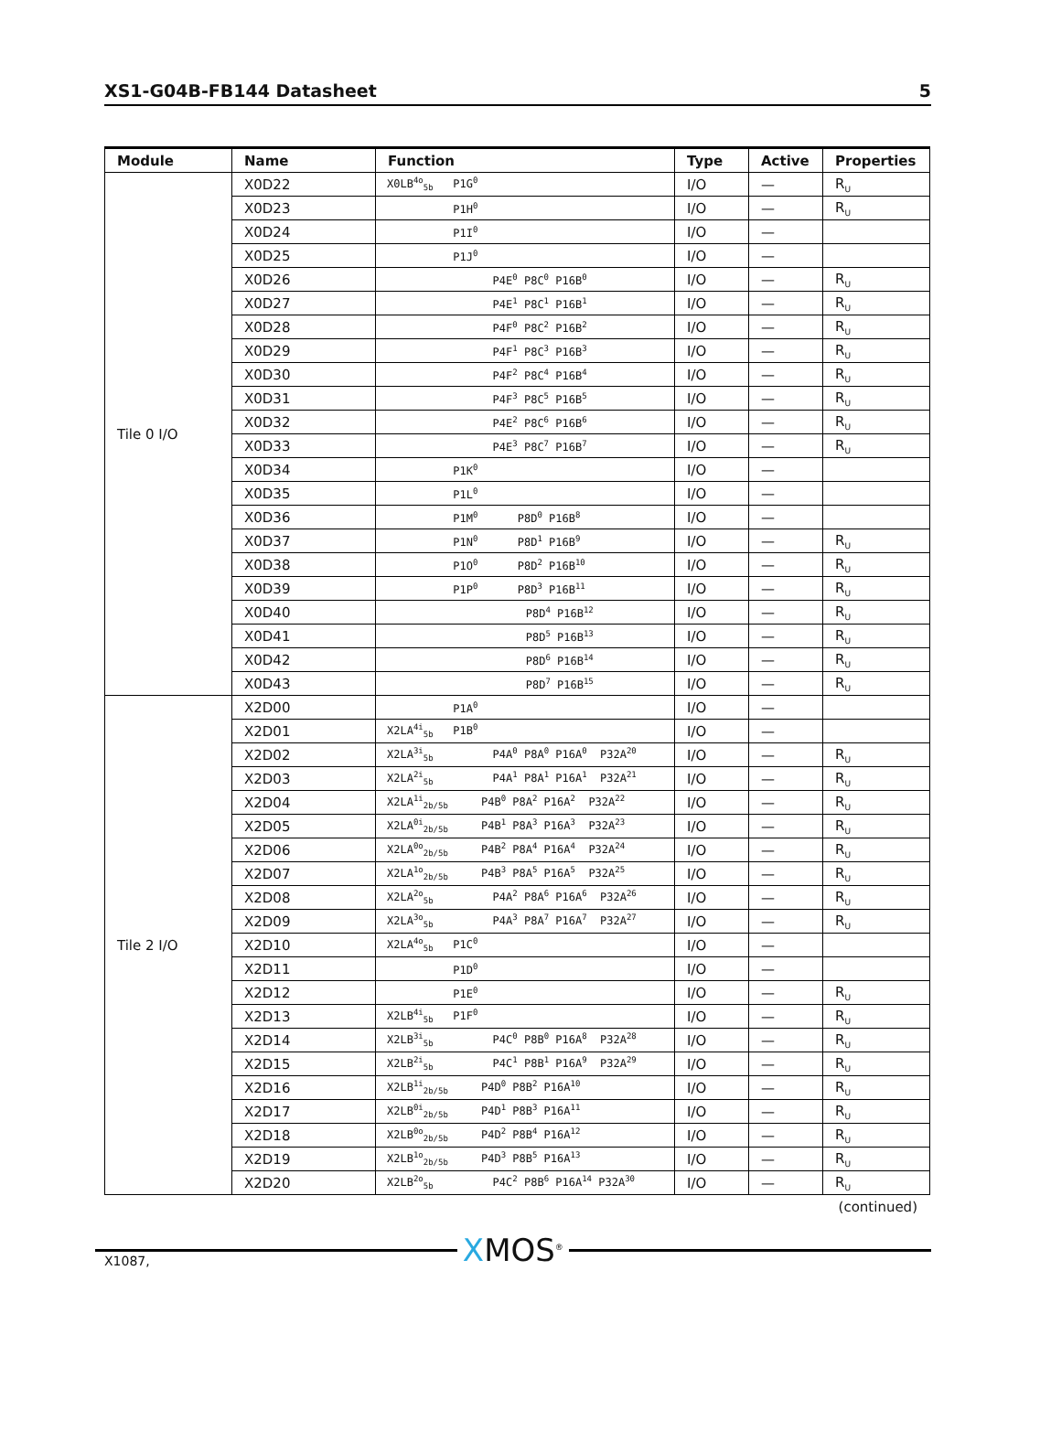XS1-G04B-FB144 Datasheet 5
| Module | Name | Function | Type | Active | Properties |
| --- | --- | --- | --- | --- | --- |
| Tile 0 I/O | X0D22 | X0LB<sup>4o</sup><sub>5b</sub> P1G<sup>0</sup> | I/O | — | R<sub>U</sub> |
| | X0D23 | P1H<sup>0</sup> | I/O | — | R<sub>U</sub> |
| | X0D24 | P1I<sup>0</sup> | I/O | — | |
| | X0D25 | P1J<sup>0</sup> | I/O | — | |
| | X0D26 | P4E<sup>0</sup> P8C<sup>0</sup> P16B<sup>0</sup> | I/O | — | R<sub>U</sub> |
| | X0D27 | P4E<sup>1</sup> P8C<sup>1</sup> P16B<sup>1</sup> | I/O | — | R<sub>U</sub> |
| | X0D28 | P4F<sup>0</sup> P8C<sup>2</sup> P16B<sup>2</sup> | I/O | — | R<sub>U</sub> |
| | X0D29 | P4F<sup>1</sup> P8C<sup>3</sup> P16B<sup>3</sup> | I/O | — | R<sub>U</sub> |
| | X0D30 | P4F<sup>2</sup> P8C<sup>4</sup> P16B<sup>4</sup> | I/O | — | R<sub>U</sub> |
| | X0D31 | P4F<sup>3</sup> P8C<sup>5</sup> P16B<sup>5</sup> | I/O | — | R<sub>U</sub> |
| | X0D32 | P4E<sup>2</sup> P8C<sup>6</sup> P16B<sup>6</sup> | I/O | — | R<sub>U</sub> |
| | X0D33 | P4E<sup>3</sup> P8C<sup>7</sup> P16B<sup>7</sup> | I/O | — | R<sub>U</sub> |
| | X0D34 | P1K<sup>0</sup> | I/O | — | |
| | X0D35 | P1L<sup>0</sup> | I/O | — | |
| | X0D36 | P1M<sup>0</sup> P8D<sup>0</sup> P16B<sup>8</sup> | I/O | — | |
| | X0D37 | P1N<sup>0</sup> P8D<sup>1</sup> P16B<sup>9</sup> | I/O | — | R<sub>U</sub> |
| | X0D38 | P1O<sup>0</sup> P8D<sup>2</sup> P16B<sup>10</sup> | I/O | — | R<sub>U</sub> |
| | X0D39 | P1P<sup>0</sup> P8D<sup>3</sup> P16B<sup>11</sup> | I/O | — | R<sub>U</sub> |
| | X0D40 | P8D<sup>4</sup> P16B<sup>12</sup> | I/O | — | R<sub>U</sub> |
| | X0D41 | P8D<sup>5</sup> P16B<sup>13</sup> | I/O | — | R<sub>U</sub> |
| | X0D42 | P8D<sup>6</sup> P16B<sup>14</sup> | I/O | — | R<sub>U</sub> |
| | X0D43 | P8D<sup>7</sup> P16B<sup>15</sup> | I/O | — | R<sub>U</sub> |
| Tile 2 I/O | X2D00 | P1A<sup>0</sup> | I/O | — | |
| | X2D01 | X2LA<sup>4i</sup><sub>5b</sub> P1B<sup>0</sup> | I/O | — | |
| | X2D02 | X2LA<sup>3i</sup><sub>5b</sub> P4A<sup>0</sup> P8A<sup>0</sup> P16A<sup>0</sup> P32A<sup>20</sup> | I/O | — | R<sub>U</sub> |
| | X2D03 | X2LA<sup>2i</sup><sub>5b</sub> P4A<sup>1</sup> P8A<sup>1</sup> P16A<sup>1</sup> P32A<sup>21</sup> | I/O | — | R<sub>U</sub> |
| | X2D04 | X2LA<sup>1i</sup><sub>2b/5b</sub> P4B<sup>0</sup> P8A<sup>2</sup> P16A<sup>2</sup> P32A<sup>22</sup> | I/O | — | R<sub>U</sub> |
| | X2D05 | X2LA<sup>0i</sup><sub>2b/5b</sub> P4B<sup>1</sup> P8A<sup>3</sup> P16A<sup>3</sup> P32A<sup>23</sup> | I/O | — | R<sub>U</sub> |
| | X2D06 | X2LA<sup>0o</sup><sub>2b/5b</sub> P4B<sup>2</sup> P8A<sup>4</sup> P16A<sup>4</sup> P32A<sup>24</sup> | I/O | — | R<sub>U</sub> |
| | X2D07 | X2LA<sup>1o</sup><sub>2b/5b</sub> P4B<sup>3</sup> P8A<sup>5</sup> P16A<sup>5</sup> P32A<sup>25</sup> | I/O | — | R<sub>U</sub> |
| | X2D08 | X2LA<sup>2o</sup><sub>5b</sub> P4A<sup>2</sup> P8A<sup>6</sup> P16A<sup>6</sup> P32A<sup>26</sup> | I/O | — | R<sub>U</sub> |
| | X2D09 | X2LA<sup>3o</sup><sub>5b</sub> P4A<sup>3</sup> P8A<sup>7</sup> P16A<sup>7</sup> P32A<sup>27</sup> | I/O | — | R<sub>U</sub> |
| | X2D10 | X2LA<sup>4o</sup><sub>5b</sub> P1C<sup>0</sup> | I/O | — | |
| | X2D11 | P1D<sup>0</sup> | I/O | — | |
| | X2D12 | P1E<sup>0</sup> | I/O | — | R<sub>U</sub> |
| | X2D13 | X2LB<sup>4i</sup><sub>5b</sub> P1F<sup>0</sup> | I/O | — | R<sub>U</sub> |
| | X2D14 | X2LB<sup>3i</sup><sub>5b</sub> P4C<sup>0</sup> P8B<sup>0</sup> P16A<sup>8</sup> P32A<sup>28</sup> | I/O | — | R<sub>U</sub> |
| | X2D15 | X2LB<sup>2i</sup><sub>5b</sub> P4C<sup>1</sup> P8B<sup>1</sup> P16A<sup>9</sup> P32A<sup>29</sup> | I/O | — | R<sub>U</sub> |
| | X2D16 | X2LB<sup>1i</sup><sub>2b/5b</sub> P4D<sup>0</sup> P8B<sup>2</sup> P16A<sup>10</sup> | I/O | — | R<sub>U</sub> |
| | X2D17 | X2LB<sup>0i</sup><sub>2b/5b</sub> P4D<sup>1</sup> P8B<sup>3</sup> P16A<sup>11</sup> | I/O | — | R<sub>U</sub> |
| | X2D18 | X2LB<sup>0o</sup><sub>2b/5b</sub> P4D<sup>2</sup> P8B<sup>4</sup> P16A<sup>12</sup> | I/O | — | R<sub>U</sub> |
| | X2D19 | X2LB<sup>1o</sup><sub>2b/5b</sub> P4D<sup>3</sup> P8B<sup>5</sup> P16A<sup>13</sup> | I/O | — | R<sub>U</sub> |
| | X2D20 | X2LB<sup>2o</sup><sub>5b</sub> P4C<sup>2</sup> P8B<sup>6</sup> P16A<sup>14</sup> P32A<sup>30</sup> | I/O | — | R<sub>U</sub> |
(continued)
X1087, XMOS<sup>®</sup>